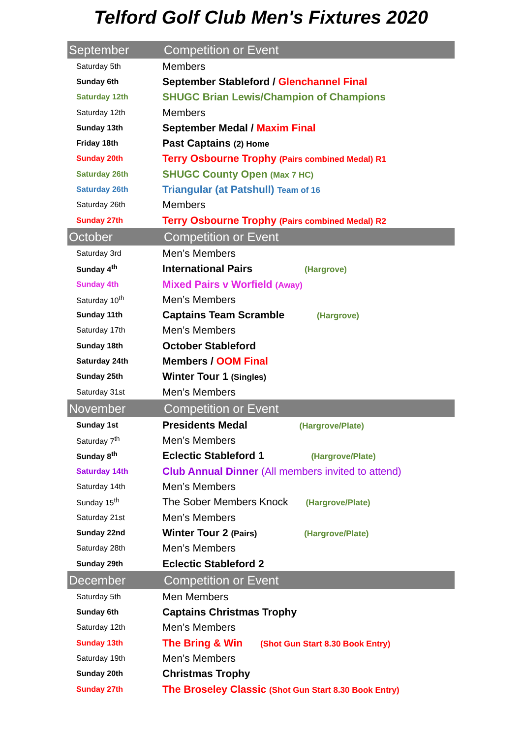Telford Golf Club Men's Fixtures 2020
| September | Competition or Event |
| --- | --- |
| Saturday 5th | Members |
| Sunday 6th | September Stableford / Glenchannel Final |
| Saturday 12th | SHUGC Brian Lewis/Champion of Champions |
| Saturday 12th | Members |
| Sunday 13th | September Medal / Maxim Final |
| Friday 18th | Past Captains (2) Home |
| Sunday 20th | Terry Osbourne Trophy (Pairs combined Medal) R1 |
| Saturday 26th | SHUGC County Open (Max 7 HC) |
| Saturday 26th | Triangular (at Patshull) Team of 16 |
| Saturday 26th | Members |
| Sunday 27th | Terry Osbourne Trophy (Pairs combined Medal) R2 |
| October | Competition or Event |
| Saturday 3rd | Men’s Members |
| Sunday 4<sup>th</sup> | International Pairs (Hargrove) |
| Sunday 4th | Mixed Pairs v Worfield (Away) |
| Saturday 10<sup>th</sup> | Men’s Members |
| Sunday 11th | Captains Team Scramble (Hargrove) |
| Saturday 17th | Men’s Members |
| Sunday 18th | October Stableford |
| Saturday 24th | Members / OOM Final |
| Sunday 25th | Winter Tour 1 (Singles) |
| Saturday 31st | Men’s Members |
| November | Competition or Event |
| Sunday 1st | Presidents Medal (Hargrove/Plate) |
| Saturday 7<sup>th</sup> | Men’s Members |
| Sunday 8<sup>th</sup> | Eclectic Stableford 1 (Hargrove/Plate) |
| Saturday 14th | Club Annual Dinner (All members invited to attend) |
| Saturday 14th | Men’s Members |
| Sunday 15<sup>th</sup> | The Sober Members Knock (Hargrove/Plate) |
| Saturday 21st | Men’s Members |
| Sunday 22nd | Winter Tour 2 (Pairs) (Hargrove/Plate) |
| Saturday 28th | Men’s Members |
| Sunday 29th | Eclectic Stableford 2 |
| December | Competition or Event |
| Saturday 5th | Men Members |
| Sunday 6th | Captains Christmas Trophy |
| Saturday 12th | Men’s Members |
| Sunday 13th | The Bring & Win (Shot Gun Start 8.30 Book Entry) |
| Saturday 19th | Men’s Members |
| Sunday 20th | Christmas Trophy |
| Sunday 27th | The Broseley Classic (Shot Gun Start 8.30 Book Entry) |